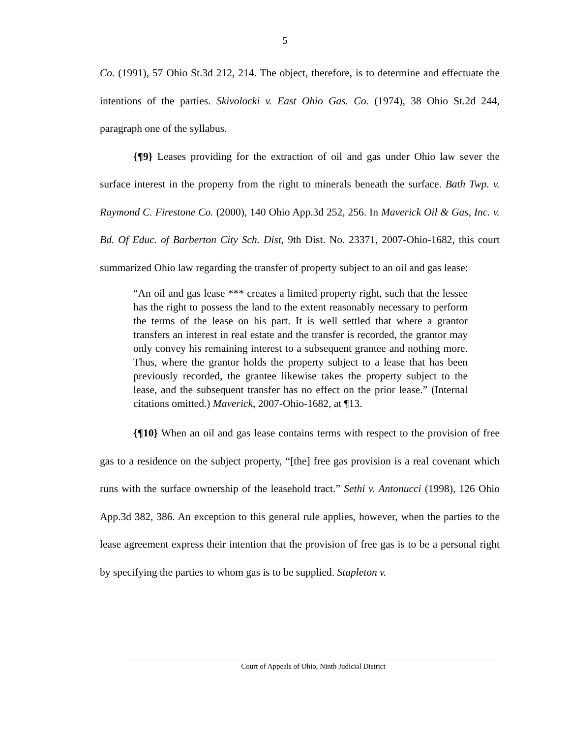5
Co. (1991), 57 Ohio St.3d 212, 214. The object, therefore, is to determine and effectuate the intentions of the parties. Skivolocki v. East Ohio Gas. Co. (1974), 38 Ohio St.2d 244, paragraph one of the syllabus.
{¶9} Leases providing for the extraction of oil and gas under Ohio law sever the surface interest in the property from the right to minerals beneath the surface. Bath Twp. v. Raymond C. Firestone Co. (2000), 140 Ohio App.3d 252, 256. In Maverick Oil & Gas, Inc. v. Bd. Of Educ. of Barberton City Sch. Dist, 9th Dist. No. 23371, 2007-Ohio-1682, this court summarized Ohio law regarding the transfer of property subject to an oil and gas lease:
“An oil and gas lease *** creates a limited property right, such that the lessee has the right to possess the land to the extent reasonably necessary to perform the terms of the lease on his part. It is well settled that where a grantor transfers an interest in real estate and the transfer is recorded, the grantor may only convey his remaining interest to a subsequent grantee and nothing more. Thus, where the grantor holds the property subject to a lease that has been previously recorded, the grantee likewise takes the property subject to the lease, and the subsequent transfer has no effect on the prior lease.” (Internal citations omitted.) Maverick, 2007-Ohio-1682, at ¶13.
{¶10} When an oil and gas lease contains terms with respect to the provision of free gas to a residence on the subject property, “[the] free gas provision is a real covenant which runs with the surface ownership of the leasehold tract.” Sethi v. Antonucci (1998), 126 Ohio App.3d 382, 386. An exception to this general rule applies, however, when the parties to the lease agreement express their intention that the provision of free gas is to be a personal right by specifying the parties to whom gas is to be supplied. Stapleton v.
Court of Appeals of Ohio, Ninth Judicial District